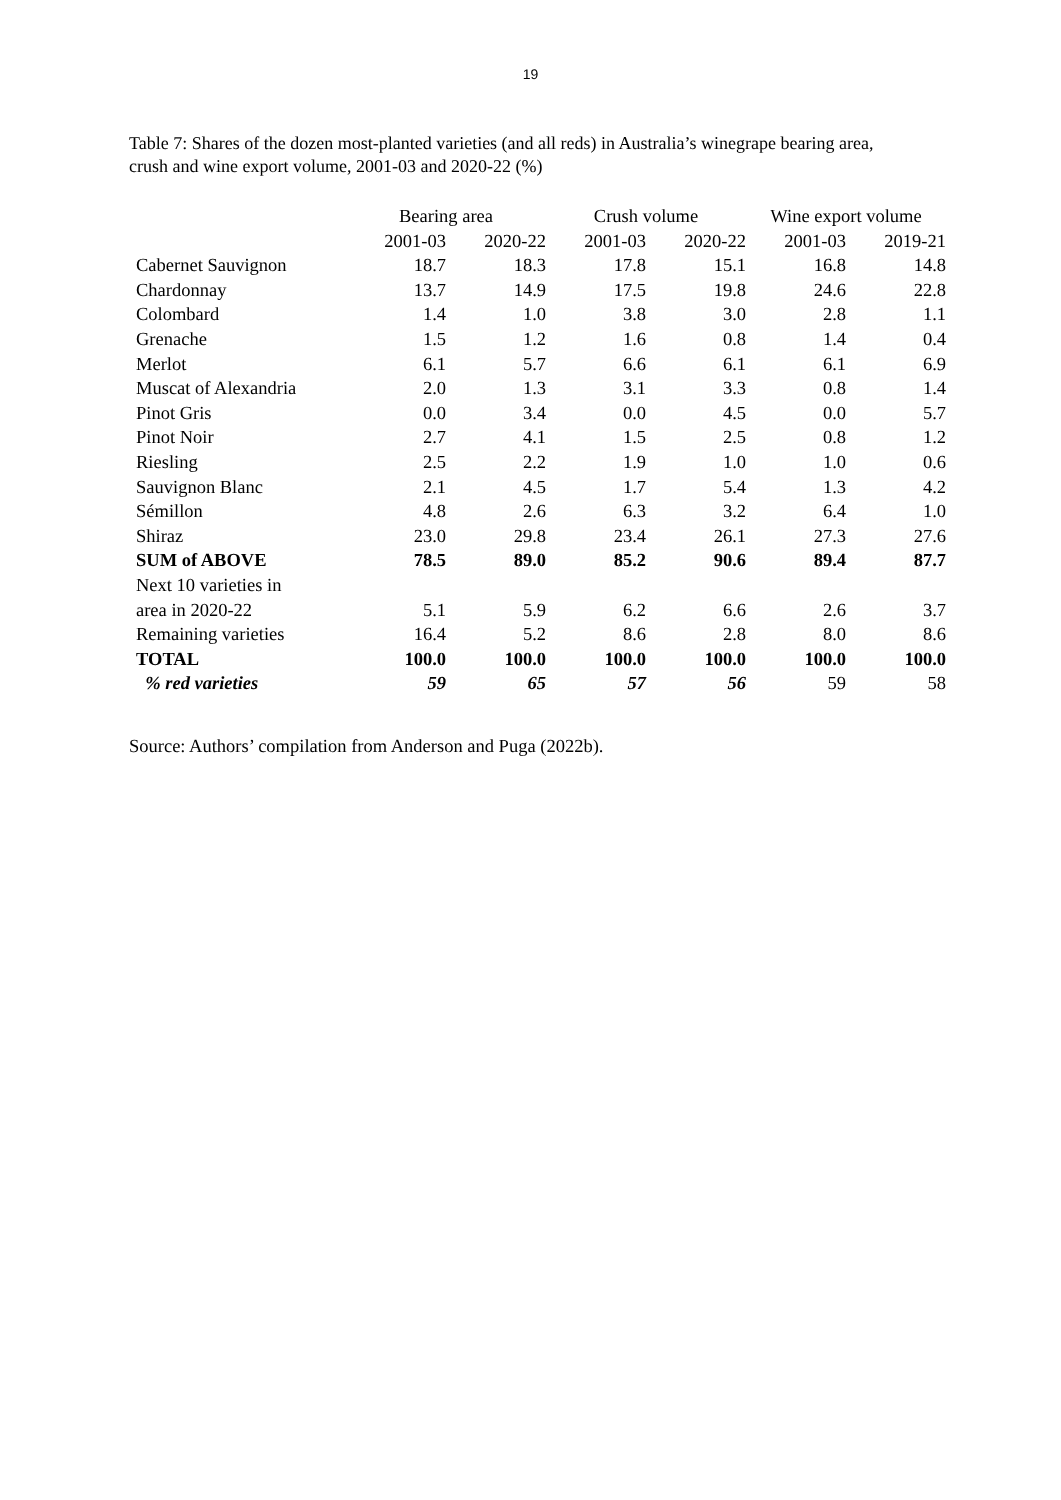19
Table 7: Shares of the dozen most-planted varieties (and all reds) in Australia’s winegrape bearing area, crush and wine export volume, 2001-03 and 2020-22 (%)
| | Bearing area | | Crush volume | | Wine export volume | |
| --- | --- | --- | --- | --- | --- | --- |
| | 2001-03 | 2020-22 | 2001-03 | 2020-22 | 2001-03 | 2019-21 |
| Cabernet Sauvignon | 18.7 | 18.3 | 17.8 | 15.1 | 16.8 | 14.8 |
| Chardonnay | 13.7 | 14.9 | 17.5 | 19.8 | 24.6 | 22.8 |
| Colombard | 1.4 | 1.0 | 3.8 | 3.0 | 2.8 | 1.1 |
| Grenache | 1.5 | 1.2 | 1.6 | 0.8 | 1.4 | 0.4 |
| Merlot | 6.1 | 5.7 | 6.6 | 6.1 | 6.1 | 6.9 |
| Muscat of Alexandria | 2.0 | 1.3 | 3.1 | 3.3 | 0.8 | 1.4 |
| Pinot Gris | 0.0 | 3.4 | 0.0 | 4.5 | 0.0 | 5.7 |
| Pinot Noir | 2.7 | 4.1 | 1.5 | 2.5 | 0.8 | 1.2 |
| Riesling | 2.5 | 2.2 | 1.9 | 1.0 | 1.0 | 0.6 |
| Sauvignon Blanc | 2.1 | 4.5 | 1.7 | 5.4 | 1.3 | 4.2 |
| Sémillon | 4.8 | 2.6 | 6.3 | 3.2 | 6.4 | 1.0 |
| Shiraz | 23.0 | 29.8 | 23.4 | 26.1 | 27.3 | 27.6 |
| SUM of ABOVE | 78.5 | 89.0 | 85.2 | 90.6 | 89.4 | 87.7 |
| Next 10 varieties in area in 2020-22 | 5.1 | 5.9 | 6.2 | 6.6 | 2.6 | 3.7 |
| Remaining varieties | 16.4 | 5.2 | 8.6 | 2.8 | 8.0 | 8.6 |
| TOTAL | 100.0 | 100.0 | 100.0 | 100.0 | 100.0 | 100.0 |
| % red varieties | 59 | 65 | 57 | 56 | 59 | 58 |
Source: Authors’ compilation from Anderson and Puga (2022b).